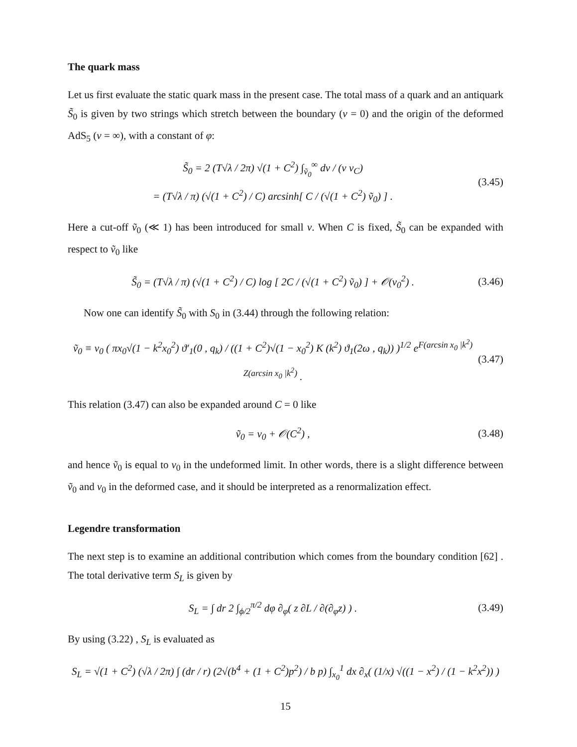The quark mass
Let us first evaluate the static quark mass in the present case. The total mass of a quark and an antiquark S̃<sub>0</sub> is given by two strings which stretch between the boundary (v = 0) and the origin of the deformed AdS<sub>5</sub> (v = ∞), with a constant of φ:
S̃<sub>0</sub> = 2 (T√λ / 2π) √(1 + C<sup>2</sup>) ∫<sub>ṽ<sub>0</sub></sub><sup>∞</sup> dv / (v v<sub>C</sub>)
= (T√λ / π) (√(1 + C<sup>2</sup>) / C) arcsinh[ C / (√(1 + C<sup>2</sup>) ṽ<sub>0</sub>) ] .
(3.45)
Here a cut-off ṽ<sub>0</sub> (≪ 1) has been introduced for small v. When C is fixed, S̃<sub>0</sub> can be expanded with respect to ṽ<sub>0</sub> like
S̃<sub>0</sub> = (T√λ / π) (√(1 + C<sup>2</sup>) / C) log [ 2C / (√(1 + C<sup>2</sup>) ṽ<sub>0</sub>) ] + 𝒪(v<sub>0</sub><sup>2</sup>) .
(3.46)
Now one can identify S̃<sub>0</sub> with S<sub>0</sub> in (3.44) through the following relation:
ṽ<sub>0</sub> ≡ v<sub>0</sub> ( πx<sub>0</sub>√(1 − k<sup>2</sup>x<sub>0</sub><sup>2</sup>) ϑ′<sub>1</sub>(0 , q<sub>k</sub>) / ((1 + C<sup>2</sup>)√(1 − x<sub>0</sub><sup>2</sup>) K (k<sup>2</sup>) ϑ<sub>1</sub>(2ω , q<sub>k</sub>)) )<sup>1/2</sup> e<sup>F(arcsin x<sub>0</sub> |k<sup>2</sup>) Z(arcsin x<sub>0</sub> |k<sup>2</sup>)</sup> .
(3.47)
This relation (3.47) can also be expanded around C = 0 like
ṽ<sub>0</sub> = v<sub>0</sub> + 𝒪(C<sup>2</sup>) , (3.48)
and hence ṽ<sub>0</sub> is equal to v<sub>0</sub> in the undeformed limit. In other words, there is a slight difference between ṽ<sub>0</sub> and v<sub>0</sub> in the deformed case, and it should be interpreted as a renormalization effect.
Legendre transformation
The next step is to examine an additional contribution which comes from the boundary condition [62] . The total derivative term S<sub>L</sub> is given by
S<sub>L</sub> = ∫ dr 2 ∫<sub>ϕ/2</sub><sup>π/2</sup> dφ ∂<sub>φ</sub>( z ∂L / ∂(∂<sub>φ</sub>z) ) .
(3.49)
By using (3.22) , S<sub>L</sub> is evaluated as
S<sub>L</sub> = √(1 + C<sup>2</sup>) (√λ / 2π) ∫ (dr / r) (2√(b<sup>4</sup> + (1 + C<sup>2</sup>)p<sup>2</sup>) / b p) ∫<sub>x<sub>0</sub></sub><sup>1</sup> dx ∂<sub>x</sub>( (1/x) √((1 − x<sup>2</sup>) / (1 − k<sup>2</sup>x<sup>2</sup>)) )
15